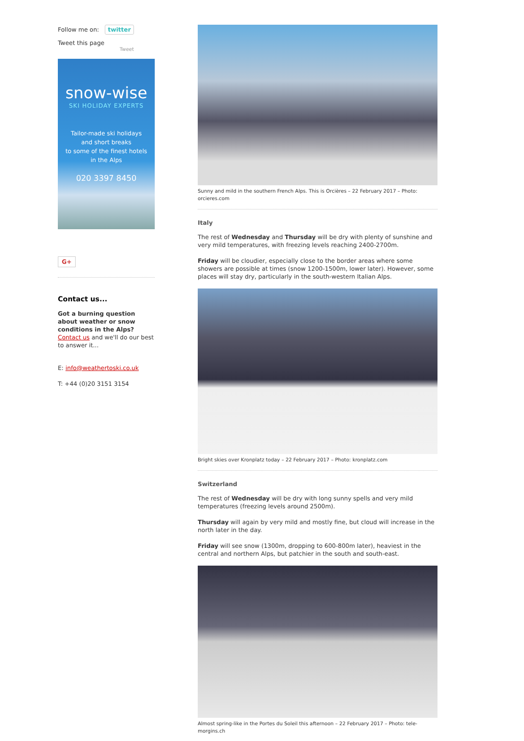Follow me on: twitter
Tweet this page
Tweet
snow-wise
SKI HOLIDAY EXPERTS
Tailor-made ski holidays
and short breaks
to some of the finest hotels
in the Alps
020 3397 8450
G+
Contact us...
Got a burning question about weather or snow conditions in the Alps? Contact us and we'll do our best to answer it...
E: info@weathertoski.co.uk
T: +44 (0)20 3151 3154
Sunny and mild in the southern French Alps. This is Orcières – 22 February 2017 – Photo: orcieres.com
Italy
The rest of Wednesday and Thursday will be dry with plenty of sunshine and very mild temperatures, with freezing levels reaching 2400-2700m.
Friday will be cloudier, especially close to the border areas where some showers are possible at times (snow 1200-1500m, lower later). However, some places will stay dry, particularly in the south-western Italian Alps.
Bright skies over Kronplatz today – 22 February 2017 – Photo: kronplatz.com
Switzerland
The rest of Wednesday will be dry with long sunny spells and very mild temperatures (freezing levels around 2500m).
Thursday will again by very mild and mostly fine, but cloud will increase in the north later in the day.
Friday will see snow (1300m, dropping to 600-800m later), heaviest in the central and northern Alps, but patchier in the south and south-east.
Almost spring-like in the Portes du Soleil this afternoon – 22 February 2017 – Photo: tele-morgins.ch